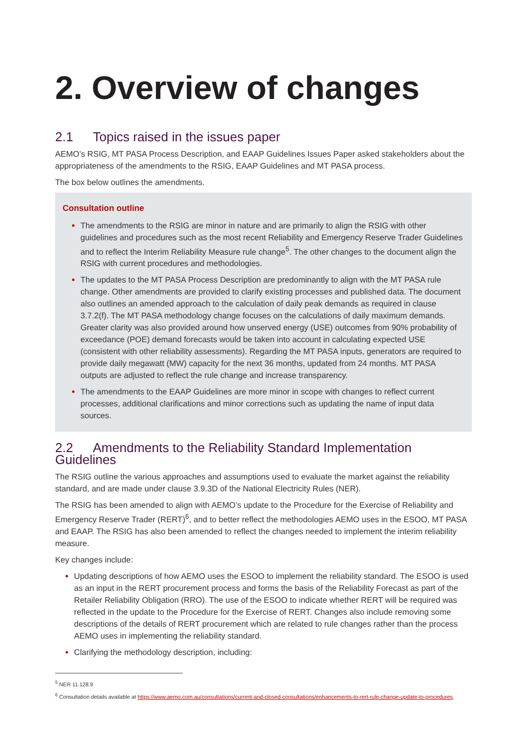2. Overview of changes
2.1 Topics raised in the issues paper
AEMO’s RSIG, MT PASA Process Description, and EAAP Guidelines Issues Paper asked stakeholders about the appropriateness of the amendments to the RSIG, EAAP Guidelines and MT PASA process.
The box below outlines the amendments.
Consultation outline
The amendments to the RSIG are minor in nature and are primarily to align the RSIG with other guidelines and procedures such as the most recent Reliability and Emergency Reserve Trader Guidelines and to reflect the Interim Reliability Measure rule change<sup>5</sup>. The other changes to the document align the RSIG with current procedures and methodologies.
The updates to the MT PASA Process Description are predominantly to align with the MT PASA rule change. Other amendments are provided to clarify existing processes and published data. The document also outlines an amended approach to the calculation of daily peak demands as required in clause 3.7.2(f). The MT PASA methodology change focuses on the calculations of daily maximum demands. Greater clarity was also provided around how unserved energy (USE) outcomes from 90% probability of exceedance (POE) demand forecasts would be taken into account in calculating expected USE (consistent with other reliability assessments). Regarding the MT PASA inputs, generators are required to provide daily megawatt (MW) capacity for the next 36 months, updated from 24 months. MT PASA outputs are adjusted to reflect the rule change and increase transparency.
The amendments to the EAAP Guidelines are more minor in scope with changes to reflect current processes, additional clarifications and minor corrections such as updating the name of input data sources.
2.2 Amendments to the Reliability Standard Implementation Guidelines
The RSIG outline the various approaches and assumptions used to evaluate the market against the reliability standard, and are made under clause 3.9.3D of the National Electricity Rules (NER).
The RSIG has been amended to align with AEMO’s update to the Procedure for the Exercise of Reliability and Emergency Reserve Trader (RERT)<sup>6</sup>, and to better reflect the methodologies AEMO uses in the ESOO, MT PASA and EAAP. The RSIG has also been amended to reflect the changes needed to implement the interim reliability measure.
Key changes include:
Updating descriptions of how AEMO uses the ESOO to implement the reliability standard. The ESOO is used as an input in the RERT procurement process and forms the basis of the Reliability Forecast as part of the Retailer Reliability Obligation (RRO). The use of the ESOO to indicate whether RERT will be required was reflected in the update to the Procedure for the Exercise of RERT. Changes also include removing some descriptions of the details of RERT procurement which are related to rule changes rather than the process AEMO uses in implementing the reliability standard.
Clarifying the methodology description, including:
<sup>5</sup> NER 11.128.9
<sup>6</sup> Consultation details available at https://www.aemo.com.au/consultations/current-and-closed-consultations/enhancements-to-rert-rule-change-update-to-procedures.